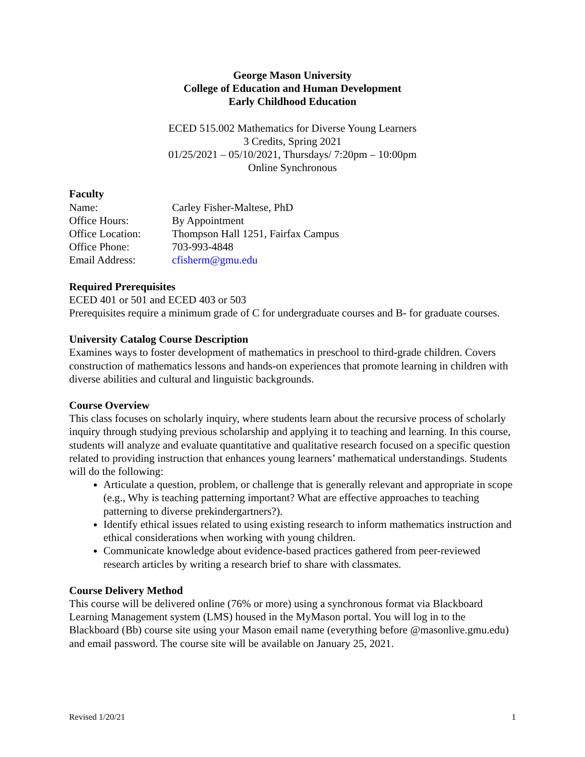George Mason University
College of Education and Human Development
Early Childhood Education
ECED 515.002 Mathematics for Diverse Young Learners
3 Credits, Spring 2021
01/25/2021 – 05/10/2021, Thursdays/ 7:20pm – 10:00pm
Online Synchronous
Faculty
Name: Carley Fisher-Maltese, PhD
Office Hours: By Appointment
Office Location: Thompson Hall 1251, Fairfax Campus
Office Phone: 703-993-4848
Email Address: cfisherm@gmu.edu
Required Prerequisites
ECED 401 or 501 and ECED 403 or 503
Prerequisites require a minimum grade of C for undergraduate courses and B- for graduate courses.
University Catalog Course Description
Examines ways to foster development of mathematics in preschool to third-grade children. Covers construction of mathematics lessons and hands-on experiences that promote learning in children with diverse abilities and cultural and linguistic backgrounds.
Course Overview
This class focuses on scholarly inquiry, where students learn about the recursive process of scholarly inquiry through studying previous scholarship and applying it to teaching and learning. In this course, students will analyze and evaluate quantitative and qualitative research focused on a specific question related to providing instruction that enhances young learners’ mathematical understandings. Students will do the following:
Articulate a question, problem, or challenge that is generally relevant and appropriate in scope (e.g., Why is teaching patterning important? What are effective approaches to teaching patterning to diverse prekindergartners?).
Identify ethical issues related to using existing research to inform mathematics instruction and ethical considerations when working with young children.
Communicate knowledge about evidence-based practices gathered from peer-reviewed research articles by writing a research brief to share with classmates.
Course Delivery Method
This course will be delivered online (76% or more) using a synchronous format via Blackboard Learning Management system (LMS) housed in the MyMason portal. You will log in to the Blackboard (Bb) course site using your Mason email name (everything before @masonlive.gmu.edu) and email password. The course site will be available on January 25, 2021.
Revised 1/20/21 1